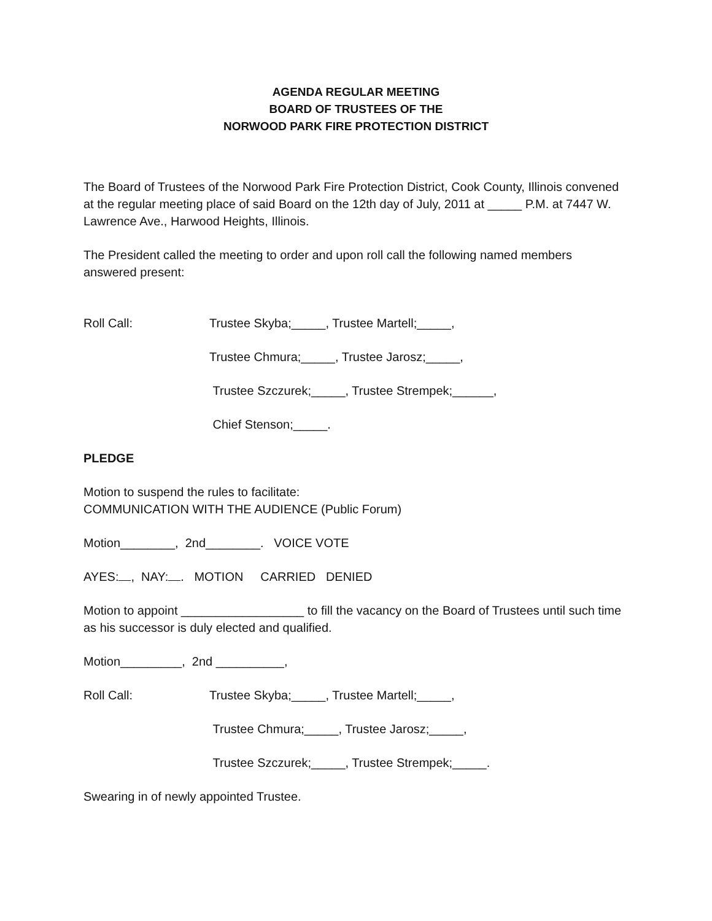AGENDA REGULAR MEETING
BOARD OF TRUSTEES OF THE
NORWOOD PARK FIRE PROTECTION DISTRICT
The Board of Trustees of the Norwood Park Fire Protection District, Cook County, Illinois convened at the regular meeting place of said Board on the 12th day of July, 2011 at _____ P.M. at 7447 W. Lawrence Ave., Harwood Heights, Illinois.
The President called the meeting to order and upon roll call the following named members answered present:
Roll Call: Trustee Skyba;_____, Trustee Martell;_____,
Trustee Chmura;_____, Trustee Jarosz;_____,
Trustee Szczurek;_____, Trustee Strempek;______,
Chief Stenson;_____.
PLEDGE
Motion to suspend the rules to facilitate:
COMMUNICATION WITH THE AUDIENCE (Public Forum)
Motion________, 2nd________. VOICE VOTE
AYES: , NAY: . MOTION CARRIED DENIED
Motion to appoint __________________ to fill the vacancy on the Board of Trustees until such time as his successor is duly elected and qualified.
Motion_________, 2nd __________,
Roll Call: Trustee Skyba;_____, Trustee Martell;_____,
Trustee Chmura;_____, Trustee Jarosz;_____,
Trustee Szczurek;_____, Trustee Strempek;_____.
Swearing in of newly appointed Trustee.